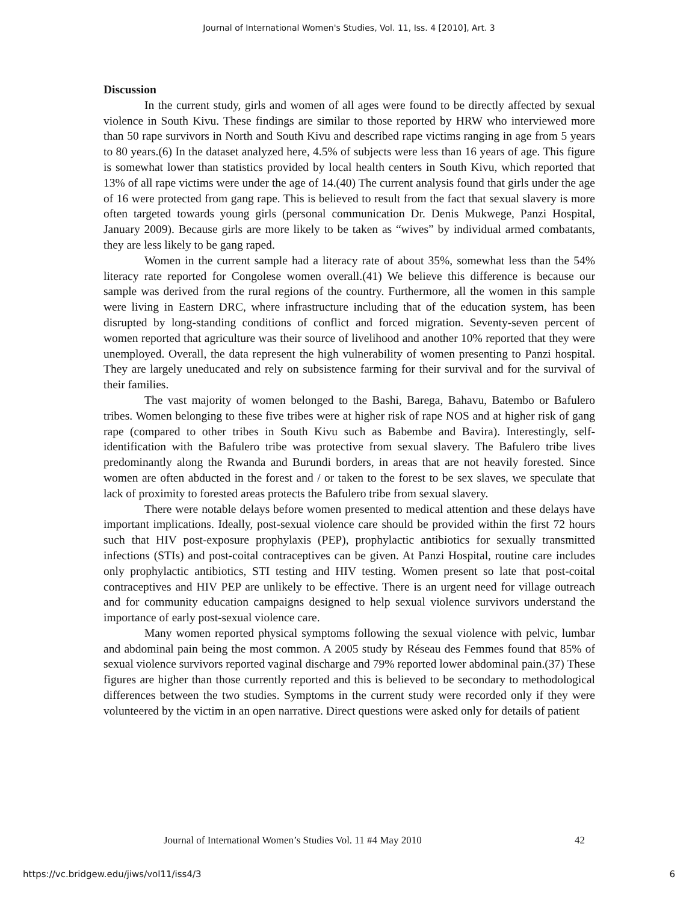Journal of International Women's Studies, Vol. 11, Iss. 4 [2010], Art. 3
Discussion
In the current study, girls and women of all ages were found to be directly affected by sexual violence in South Kivu. These findings are similar to those reported by HRW who interviewed more than 50 rape survivors in North and South Kivu and described rape victims ranging in age from 5 years to 80 years.(6) In the dataset analyzed here, 4.5% of subjects were less than 16 years of age. This figure is somewhat lower than statistics provided by local health centers in South Kivu, which reported that 13% of all rape victims were under the age of 14.(40) The current analysis found that girls under the age of 16 were protected from gang rape. This is believed to result from the fact that sexual slavery is more often targeted towards young girls (personal communication Dr. Denis Mukwege, Panzi Hospital, January 2009). Because girls are more likely to be taken as “wives” by individual armed combatants, they are less likely to be gang raped.
Women in the current sample had a literacy rate of about 35%, somewhat less than the 54% literacy rate reported for Congolese women overall.(41) We believe this difference is because our sample was derived from the rural regions of the country. Furthermore, all the women in this sample were living in Eastern DRC, where infrastructure including that of the education system, has been disrupted by long-standing conditions of conflict and forced migration. Seventy-seven percent of women reported that agriculture was their source of livelihood and another 10% reported that they were unemployed. Overall, the data represent the high vulnerability of women presenting to Panzi hospital. They are largely uneducated and rely on subsistence farming for their survival and for the survival of their families.
The vast majority of women belonged to the Bashi, Barega, Bahavu, Batembo or Bafulero tribes. Women belonging to these five tribes were at higher risk of rape NOS and at higher risk of gang rape (compared to other tribes in South Kivu such as Babembe and Bavira). Interestingly, self-identification with the Bafulero tribe was protective from sexual slavery. The Bafulero tribe lives predominantly along the Rwanda and Burundi borders, in areas that are not heavily forested. Since women are often abducted in the forest and / or taken to the forest to be sex slaves, we speculate that lack of proximity to forested areas protects the Bafulero tribe from sexual slavery.
There were notable delays before women presented to medical attention and these delays have important implications. Ideally, post-sexual violence care should be provided within the first 72 hours such that HIV post-exposure prophylaxis (PEP), prophylactic antibiotics for sexually transmitted infections (STIs) and post-coital contraceptives can be given. At Panzi Hospital, routine care includes only prophylactic antibiotics, STI testing and HIV testing. Women present so late that post-coital contraceptives and HIV PEP are unlikely to be effective. There is an urgent need for village outreach and for community education campaigns designed to help sexual violence survivors understand the importance of early post-sexual violence care.
Many women reported physical symptoms following the sexual violence with pelvic, lumbar and abdominal pain being the most common. A 2005 study by Réseau des Femmes found that 85% of sexual violence survivors reported vaginal discharge and 79% reported lower abdominal pain.(37) These figures are higher than those currently reported and this is believed to be secondary to methodological differences between the two studies. Symptoms in the current study were recorded only if they were volunteered by the victim in an open narrative. Direct questions were asked only for details of patient
Journal of International Women’s Studies Vol. 11 #4 May 2010 42
https://vc.bridgew.edu/jiws/vol11/iss4/3 6